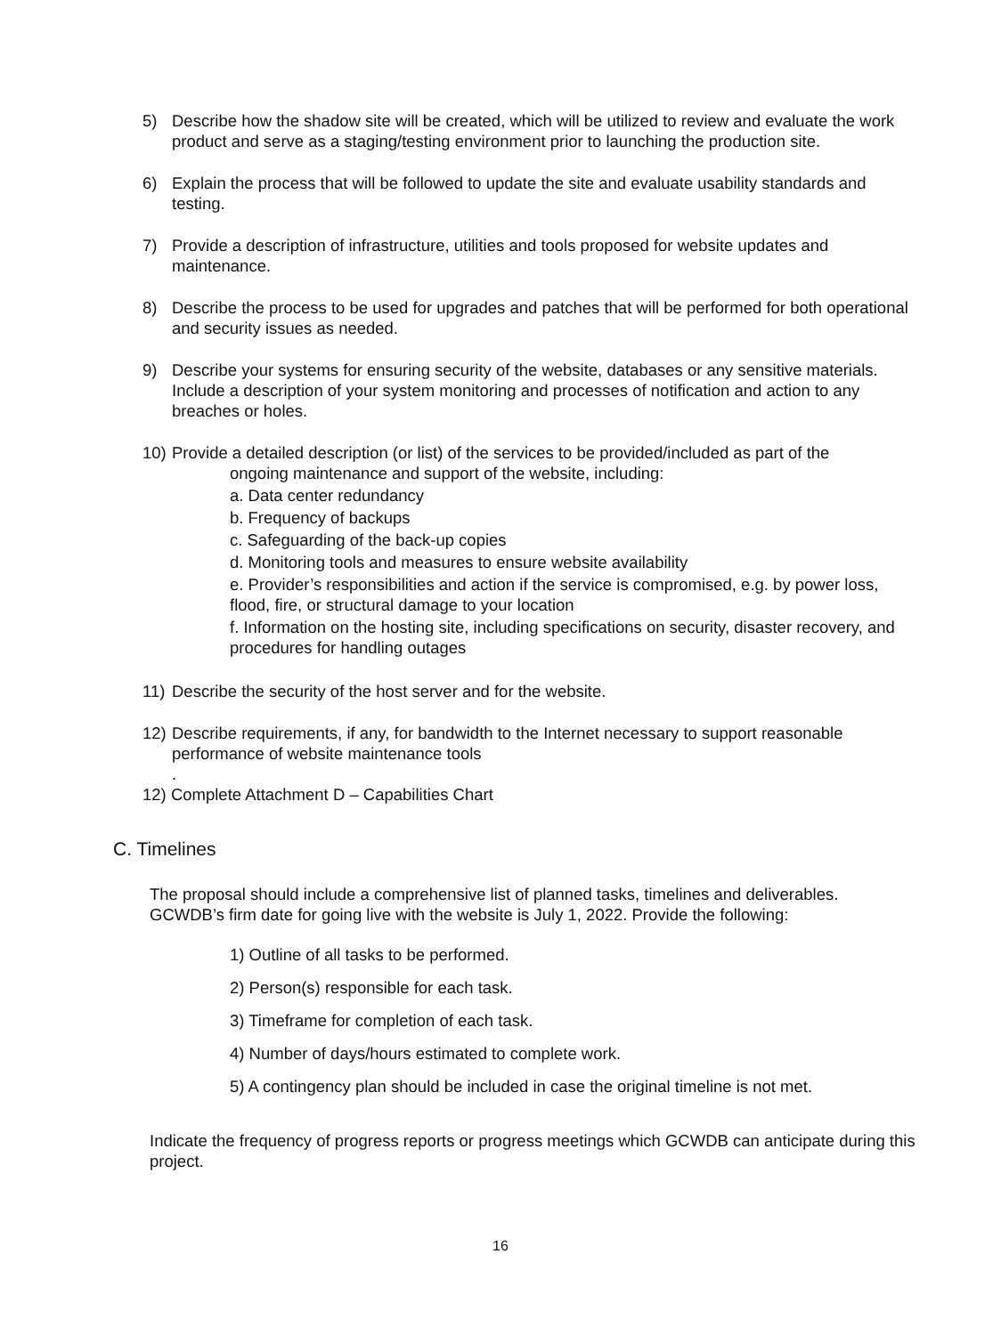5) Describe how the shadow site will be created, which will be utilized to review and evaluate the work product and serve as a staging/testing environment prior to launching the production site.
6) Explain the process that will be followed to update the site and evaluate usability standards and testing.
7) Provide a description of infrastructure, utilities and tools proposed for website updates and maintenance.
8) Describe the process to be used for upgrades and patches that will be performed for both operational and security issues as needed.
9) Describe your systems for ensuring security of the website, databases or any sensitive materials. Include a description of your system monitoring and processes of notification and action to any breaches or holes.
10) Provide a detailed description (or list) of the services to be provided/included as part of the
ongoing maintenance and support of the website, including:
a. Data center redundancy
b. Frequency of backups
c. Safeguarding of the back-up copies
d. Monitoring tools and measures to ensure website availability
e. Provider’s responsibilities and action if the service is compromised, e.g. by power loss, flood, fire, or structural damage to your location
f. Information on the hosting site, including specifications on security, disaster recovery, and procedures for handling outages
11) Describe the security of the host server and for the website.
12) Describe requirements, if any, for bandwidth to the Internet necessary to support reasonable performance of website maintenance tools
.
12) Complete Attachment D – Capabilities Chart
C. Timelines
The proposal should include a comprehensive list of planned tasks, timelines and deliverables. GCWDB’s firm date for going live with the website is July 1, 2022. Provide the following:
1) Outline of all tasks to be performed.
2) Person(s) responsible for each task.
3) Timeframe for completion of each task.
4) Number of days/hours estimated to complete work.
5) A contingency plan should be included in case the original timeline is not met.
Indicate the frequency of progress reports or progress meetings which GCWDB can anticipate during this project.
16